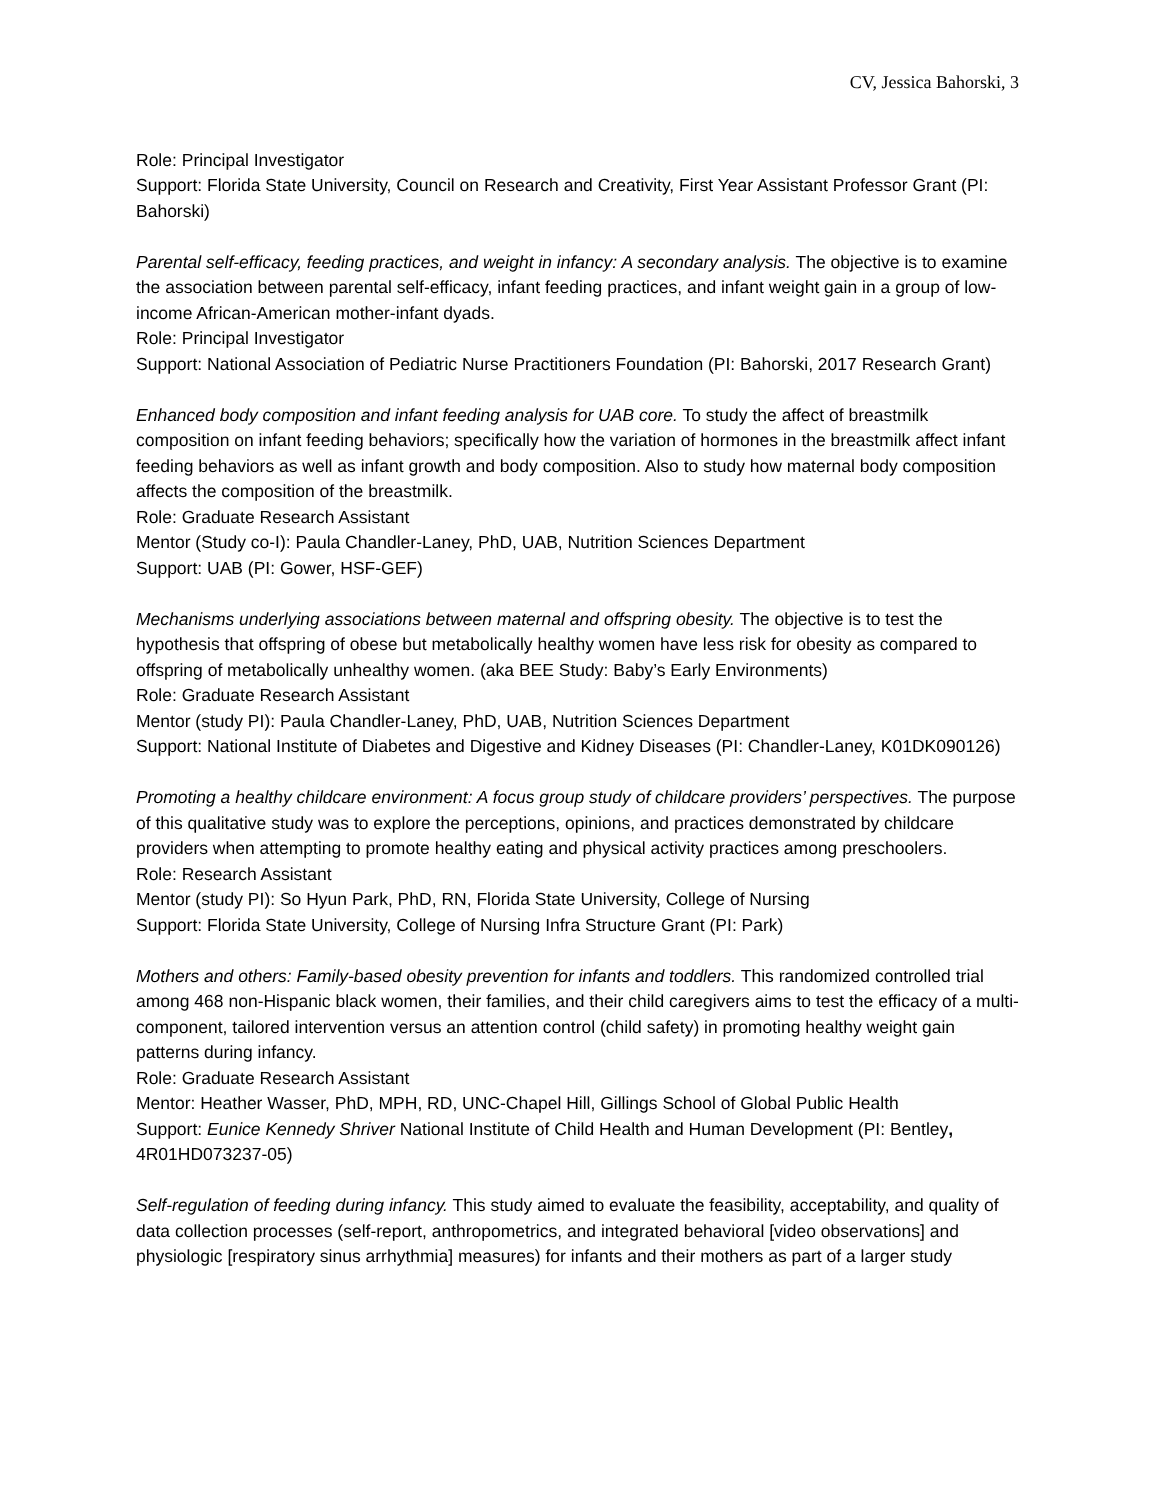CV, Jessica Bahorski, 3
Role: Principal Investigator
Support: Florida State University, Council on Research and Creativity, First Year Assistant Professor Grant (PI: Bahorski)
Parental self-efficacy, feeding practices, and weight in infancy: A secondary analysis. The objective is to examine the association between parental self-efficacy, infant feeding practices, and infant weight gain in a group of low-income African-American mother-infant dyads.
Role: Principal Investigator
Support: National Association of Pediatric Nurse Practitioners Foundation (PI: Bahorski, 2017 Research Grant)
Enhanced body composition and infant feeding analysis for UAB core. To study the affect of breastmilk composition on infant feeding behaviors; specifically how the variation of hormones in the breastmilk affect infant feeding behaviors as well as infant growth and body composition. Also to study how maternal body composition affects the composition of the breastmilk.
Role: Graduate Research Assistant
Mentor (Study co-I): Paula Chandler-Laney, PhD, UAB, Nutrition Sciences Department
Support: UAB (PI: Gower, HSF-GEF)
Mechanisms underlying associations between maternal and offspring obesity. The objective is to test the hypothesis that offspring of obese but metabolically healthy women have less risk for obesity as compared to offspring of metabolically unhealthy women. (aka BEE Study: Baby’s Early Environments)
Role: Graduate Research Assistant
Mentor (study PI): Paula Chandler-Laney, PhD, UAB, Nutrition Sciences Department
Support: National Institute of Diabetes and Digestive and Kidney Diseases (PI: Chandler-Laney, K01DK090126)
Promoting a healthy childcare environment: A focus group study of childcare providers’ perspectives. The purpose of this qualitative study was to explore the perceptions, opinions, and practices demonstrated by childcare providers when attempting to promote healthy eating and physical activity practices among preschoolers.
Role: Research Assistant
Mentor (study PI): So Hyun Park, PhD, RN, Florida State University, College of Nursing
Support: Florida State University, College of Nursing Infra Structure Grant (PI: Park)
Mothers and others: Family-based obesity prevention for infants and toddlers. This randomized controlled trial among 468 non-Hispanic black women, their families, and their child caregivers aims to test the efficacy of a multi-component, tailored intervention versus an attention control (child safety) in promoting healthy weight gain patterns during infancy.
Role: Graduate Research Assistant
Mentor: Heather Wasser, PhD, MPH, RD, UNC-Chapel Hill, Gillings School of Global Public Health
Support: Eunice Kennedy Shriver National Institute of Child Health and Human Development (PI: Bentley, 4R01HD073237-05)
Self-regulation of feeding during infancy. This study aimed to evaluate the feasibility, acceptability, and quality of data collection processes (self-report, anthropometrics, and integrated behavioral [video observations] and physiologic [respiratory sinus arrhythmia] measures) for infants and their mothers as part of a larger study